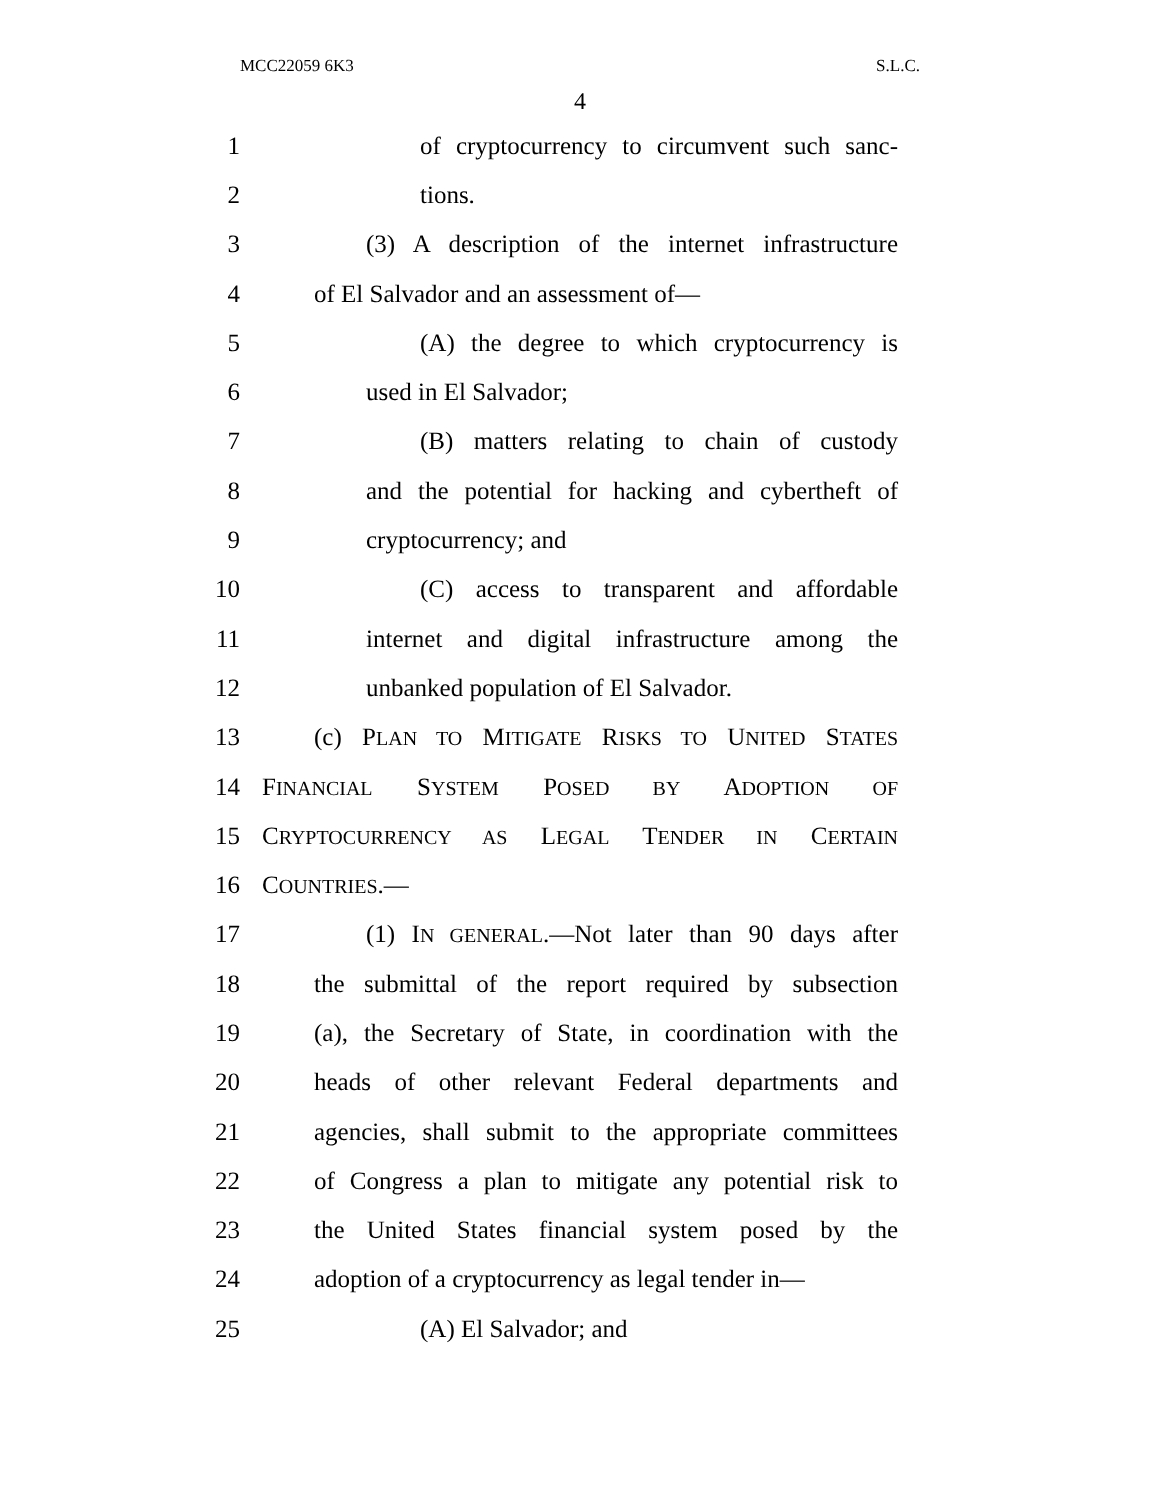MCC22059 6K3 S.L.C.
4
1 of cryptocurrency to circumvent such sanc-
2 tions.
3 (3) A description of the internet infrastructure
4 of El Salvador and an assessment of—
5 (A) the degree to which cryptocurrency is
6 used in El Salvador;
7 (B) matters relating to chain of custody
8 and the potential for hacking and cybertheft of
9 cryptocurrency; and
10 (C) access to transparent and affordable
11 internet and digital infrastructure among the
12 unbanked population of El Salvador.
13 (c) PLAN TO MITIGATE RISKS TO UNITED STATES
14 FINANCIAL SYSTEM POSED BY ADOPTION OF
15 CRYPTOCURRENCY AS LEGAL TENDER IN CERTAIN
16 COUNTRIES.—
17 (1) IN GENERAL.—Not later than 90 days after
18 the submittal of the report required by subsection
19 (a), the Secretary of State, in coordination with the
20 heads of other relevant Federal departments and
21 agencies, shall submit to the appropriate committees
22 of Congress a plan to mitigate any potential risk to
23 the United States financial system posed by the
24 adoption of a cryptocurrency as legal tender in—
25 (A) El Salvador; and